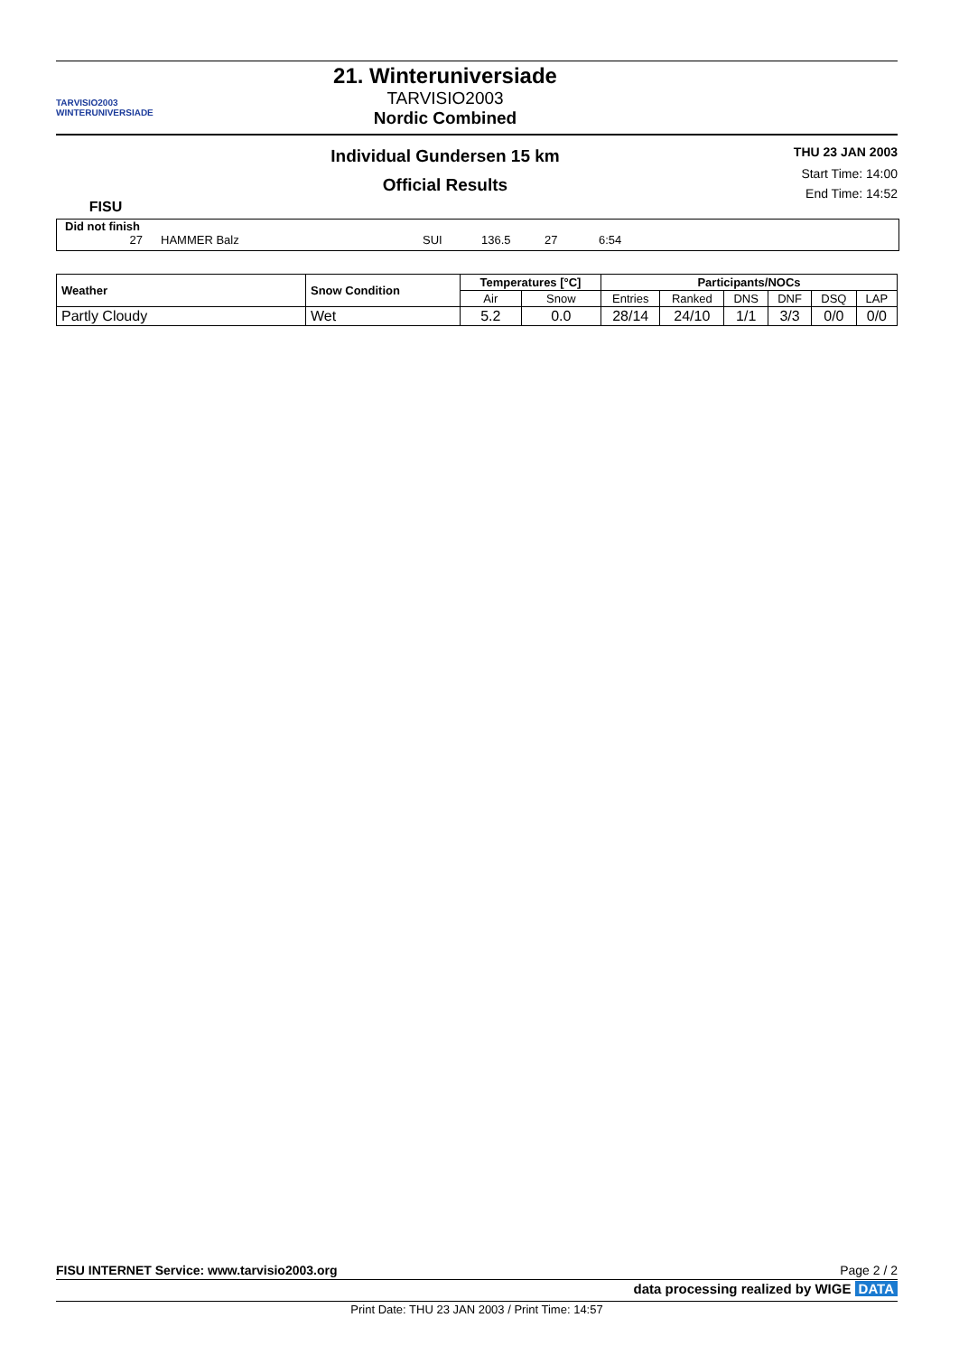TARVISIO2003
WINTERUNIVERSIADE
21. Winteruniversiade
TARVISIO2003
Nordic Combined
FISU
Individual Gundersen 15 km
Official Results
THU 23 JAN 2003
Start Time: 14:00
End Time: 14:52
Did not finish
27 HAMMER Balz SUI 136.5 27 6:54
| Weather | Snow Condition | Temperatures [°C] | | Participants/NOCs | | | | | |
| --- | --- | --- | --- | --- | --- | --- | --- | --- | --- |
| | | Air | Snow | Entries | Ranked | DNS | DNF | DSQ | LAP |
| Partly Cloudy | Wet | 5.2 | 0.0 | 28/14 | 24/10 | 1/1 | 3/3 | 0/0 | 0/0 |
FISU INTERNET Service: www.tarvisio2003.org Page 2 / 2
data processing realized by WIGE DATA
Print Date: THU 23 JAN 2003 / Print Time: 14:57